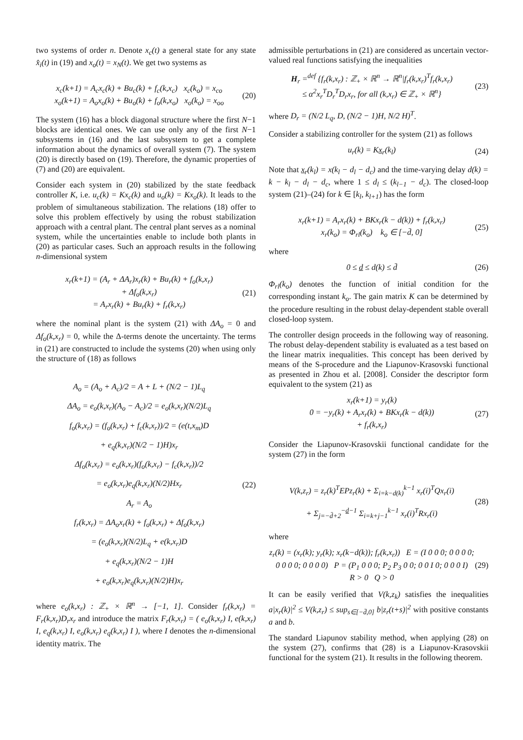two systems of order n. Denote x<sub>c</sub>(t) a general state for any state x̂<sub>i</sub>(t) in (19) and x<sub>o</sub>(t) = x<sub>N</sub>(t). We get two systems as
x<sub>c</sub>(k+1) = A<sub>c</sub>x<sub>c</sub>(k) + Bu<sub>c</sub>(k) + f<sub>c</sub>(k,x<sub>c</sub>) x<sub>c</sub>(k<sub>o</sub>) = x<sub>co</sub>
x<sub>o</sub>(k+1) = A<sub>o</sub>x<sub>o</sub>(k) + Bu<sub>o</sub>(k) + f<sub>o</sub>(k,x<sub>o</sub>) x<sub>o</sub>(k<sub>o</sub>) = x<sub>oo</sub>
(20)
The system (16) has a block diagonal structure where the first N−1 blocks are identical ones. We can use only any of the first N−1 subsystems in (16) and the last subsystem to get a complete information about the dynamics of overall system (7). The system (20) is directly based on (19). Therefore, the dynamic properties of (7) and (20) are equivalent.
Consider each system in (20) stabilized by the state feedback controller K, i.e. u<sub>c</sub>(k) = Kx<sub>c</sub>(k) and u<sub>o</sub>(k) = Kx<sub>o</sub>(k). It leads to the problem of simultaneous stabilization. The relations (18) offer to solve this problem effectively by using the robust stabilization approach with a central plant. The central plant serves as a nominal system, while the uncertainties enable to include both plants in (20) as particular cases. Such an approach results in the following n-dimensional system
x<sub>r</sub>(k+1) = (A<sub>r</sub> + ΔA<sub>r</sub>)x<sub>r</sub>(k) + Bu<sub>r</sub>(k) + f<sub>o</sub>(k,x<sub>r</sub>)
+ Δf<sub>o</sub>(k,x<sub>r</sub>)
= A<sub>r</sub>x<sub>r</sub>(k) + Bu<sub>r</sub>(k) + f<sub>r</sub>(k,x<sub>r</sub>)
(21)
where the nominal plant is the system (21) with ΔA<sub>o</sub> = 0 and Δf<sub>o</sub>(k,x<sub>r</sub>) = 0, while the Δ-terms denote the uncertainty. The terms in (21) are constructed to include the systems (20) when using only the structure of (18) as follows
A<sub>o</sub> = (A<sub>o</sub> + A<sub>c</sub>)/2 = A + L + (N/2 − 1)L<sub>q</sub>
ΔA<sub>o</sub> = e<sub>o</sub>(k,x<sub>r</sub>)(A<sub>o</sub> − A<sub>c</sub>)/2 = e<sub>o</sub>(k,x<sub>r</sub>)(N/2)L<sub>q</sub>
f<sub>o</sub>(k,x<sub>r</sub>) = (f<sub>o</sub>(k,x<sub>r</sub>) + f<sub>c</sub>(k,x<sub>r</sub>))/2 = (e(t,x<sub>m</sub>)D
+ e<sub>q</sub>(k,x<sub>r</sub>)(N/2 − 1)H)x<sub>r</sub>
Δf<sub>o</sub>(k,x<sub>r</sub>) = e<sub>o</sub>(k,x<sub>r</sub>)(f<sub>o</sub>(k,x<sub>r</sub>) − f<sub>c</sub>(k,x<sub>r</sub>))/2
= e<sub>o</sub>(k,x<sub>r</sub>)e<sub>q</sub>(k,x<sub>r</sub>)(N/2)Hx<sub>r</sub>
A<sub>r</sub> = A<sub>o</sub>
f<sub>r</sub>(k,x<sub>r</sub>) = ΔA<sub>o</sub>x<sub>r</sub>(k) + f<sub>o</sub>(k,x<sub>r</sub>) + Δf<sub>o</sub>(k,x<sub>r</sub>)
= (e<sub>o</sub>(k,x<sub>r</sub>)(N/2)L<sub>q</sub> + e(k,x<sub>r</sub>)D
+ e<sub>q</sub>(k,x<sub>r</sub>)(N/2 − 1)H
+ e<sub>o</sub>(k,x<sub>r</sub>)e<sub>q</sub>(k,x<sub>r</sub>)(N/2)H)x<sub>r</sub>
(22)
where e<sub>o</sub>(k,x<sub>r</sub>) : ℤ<sub>+</sub> × ℝ<sup>n</sup> → [−1, 1]. Consider f<sub>r</sub>(k,x<sub>r</sub>) = F<sub>r</sub>(k,x<sub>r</sub>)D<sub>r</sub>x<sub>r</sub> and introduce the matrix F<sub>r</sub>(k,x<sub>r</sub>) = ( e<sub>o</sub>(k,x<sub>r</sub>) I, e(k,x<sub>r</sub>) I, e<sub>q</sub>(k,x<sub>r</sub>) I, e<sub>o</sub>(k,x<sub>r</sub>) e<sub>q</sub>(k,x<sub>r</sub>) I ), where I denotes the n-dimensional identity matrix. The
admissible perturbations in (21) are considered as uncertain vector-valued real functions satisfying the inequalities
H<sub>r</sub> =<sup>def</sup> {f<sub>r</sub>(k,x<sub>r</sub>) : ℤ<sub>+</sub> × ℝ<sup>n</sup> → ℝ<sup>n</sup>|f<sub>r</sub>(k,x<sub>r</sub>)<sup>T</sup>f<sub>r</sub>(k,x<sub>r</sub>)
≤ α<sup>2</sup>x<sub>r</sub><sup>T</sup>D<sub>r</sub><sup>T</sup>D<sub>r</sub>x<sub>r</sub>, for all (k,x<sub>r</sub>) ∈ ℤ<sub>+</sub> × ℝ<sup>n</sup>}
(23)
where D<sub>r</sub> = (N/2 L<sub>q</sub>, D, (N/2 − 1)H, N/2 H)<sup>T</sup>.
Consider a stabilizing controller for the system (21) as follows
u<sub>r</sub>(k) = Kx<sub>r</sub>(k<sub>l</sub>) (24)
Note that x<sub>r</sub>(k<sub>l</sub>) = x(k<sub>l</sub> − d<sub>l</sub> − d<sub>c</sub>) and the time-varying delay d(k) = k − k<sub>l</sub> − d<sub>l</sub> − d<sub>c</sub>, where 1 ≤ d<sub>l</sub> ≤ (k<sub>l−1</sub> − d<sub>c</sub>). The closed-loop system (21)–(24) for k ∈ [k<sub>l</sub>, k<sub>l+1</sub>) has the form
x<sub>r</sub>(k+1) = A<sub>r</sub>x<sub>r</sub>(k) + BKx<sub>r</sub>(k − d(k)) + f<sub>r</sub>(k,x<sub>r</sub>)
x<sub>r</sub>(k<sub>o</sub>) = Φ<sub>rl</sub>(k<sub>o</sub>) k<sub>o</sub> ∈ [−d̄, 0]
(25)
where
0 ≤ d ≤ d(k) ≤ d̄ (26)
Φ<sub>rl</sub>(k<sub>o</sub>) denotes the function of initial condition for the corresponding instant k<sub>o</sub>. The gain matrix K can be determined by the procedure resulting in the robust delay-dependent stable overall closed-loop system.
The controller design proceeds in the following way of reasoning. The robust delay-dependent stability is evaluated as a test based on the linear matrix inequalities. This concept has been derived by means of the S-procedure and the Liapunov-Krasovski functional as presented in Zhou et al. [2008]. Consider the descriptor form equivalent to the system (21) as
x<sub>r</sub>(k+1) = y<sub>r</sub>(k)
0 = −y<sub>r</sub>(k) + A<sub>r</sub>x<sub>r</sub>(k) + BKx<sub>r</sub>(k − d(k))
+ f<sub>r</sub>(k,x<sub>r</sub>)
(27)
Consider the Liapunov-Krasovskii functional candidate for the system (27) in the form
V(k,z<sub>r</sub>) = z<sub>r</sub>(k)<sup>T</sup>EPz<sub>r</sub>(k) + Σ<sub>i=k−d(k)</sub><sup>k−1</sup> x<sub>r</sub>(i)<sup>T</sup>Qx<sub>r</sub>(i)
+ Σ<sub>j=−d̄+2</sub><sup>−d−1</sup> Σ<sub>i=k+j−1</sub><sup>k−1</sup> x<sub>r</sub>(i)<sup>T</sup>Rx<sub>r</sub>(i)
(28)
where
z<sub>r</sub>(k) = (x<sub>r</sub>(k); y<sub>r</sub>(k); x<sub>r</sub>(k−d(k)); f<sub>r</sub>(k,x<sub>r</sub>)) E = (I 0 0 0; 0 0 0 0; 0 0 0 0; 0 0 0 0) P = (P<sub>1</sub> 0 0 0; P<sub>2</sub> P<sub>3</sub> 0 0; 0 0 I 0; 0 0 0 I)
R > 0 Q > 0
(29)
It can be easily verified that V(k,z<sub>k</sub>) satisfies the inequalities a|x<sub>r</sub>(k)|<sup>2</sup> ≤ V(k,z<sub>r</sub>) ≤ sup<sub>s∈[−d̄,0]</sub> b|z<sub>r</sub>(t+s)|<sup>2</sup> with positive constants a and b.
The standard Liapunov stability method, when applying (28) on the system (27), confirms that (28) is a Liapunov-Krasovskii functional for the system (21). It results in the following theorem.